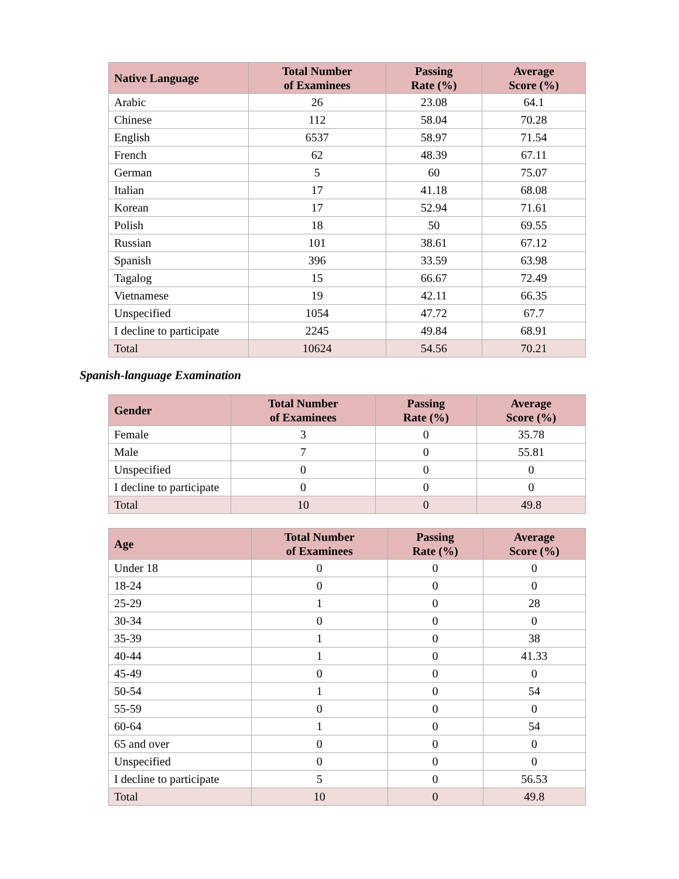| Native Language | Total Number of Examinees | Passing Rate (%) | Average Score (%) |
| --- | --- | --- | --- |
| Arabic | 26 | 23.08 | 64.1 |
| Chinese | 112 | 58.04 | 70.28 |
| English | 6537 | 58.97 | 71.54 |
| French | 62 | 48.39 | 67.11 |
| German | 5 | 60 | 75.07 |
| Italian | 17 | 41.18 | 68.08 |
| Korean | 17 | 52.94 | 71.61 |
| Polish | 18 | 50 | 69.55 |
| Russian | 101 | 38.61 | 67.12 |
| Spanish | 396 | 33.59 | 63.98 |
| Tagalog | 15 | 66.67 | 72.49 |
| Vietnamese | 19 | 42.11 | 66.35 |
| Unspecified | 1054 | 47.72 | 67.7 |
| I decline to participate | 2245 | 49.84 | 68.91 |
| Total | 10624 | 54.56 | 70.21 |
Spanish-language Examination
| Gender | Total Number of Examinees | Passing Rate (%) | Average Score (%) |
| --- | --- | --- | --- |
| Female | 3 | 0 | 35.78 |
| Male | 7 | 0 | 55.81 |
| Unspecified | 0 | 0 | 0 |
| I decline to participate | 0 | 0 | 0 |
| Total | 10 | 0 | 49.8 |
| Age | Total Number of Examinees | Passing Rate (%) | Average Score (%) |
| --- | --- | --- | --- |
| Under 18 | 0 | 0 | 0 |
| 18-24 | 0 | 0 | 0 |
| 25-29 | 1 | 0 | 28 |
| 30-34 | 0 | 0 | 0 |
| 35-39 | 1 | 0 | 38 |
| 40-44 | 1 | 0 | 41.33 |
| 45-49 | 0 | 0 | 0 |
| 50-54 | 1 | 0 | 54 |
| 55-59 | 0 | 0 | 0 |
| 60-64 | 1 | 0 | 54 |
| 65 and over | 0 | 0 | 0 |
| Unspecified | 0 | 0 | 0 |
| I decline to participate | 5 | 0 | 56.53 |
| Total | 10 | 0 | 49.8 |